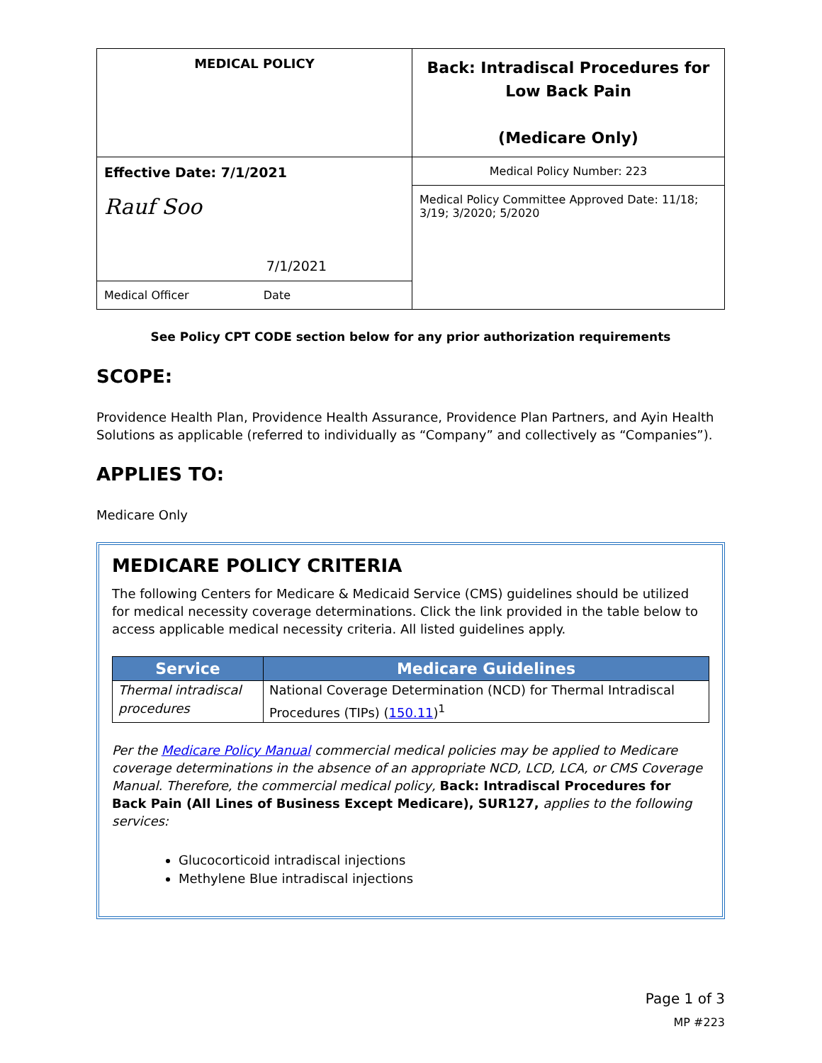| MEDICAL POLICY | Back: Intradiscal Procedures for Low Back Pain (Medicare Only) |
| Effective Date: 7/1/2021 Rauf Soo 7/1/2021 | Medical Policy Number: 223 |
| | Medical Policy Committee Approved Date: 11/18; 3/19; 3/2020; 5/2020 |
| Medical Officer Date | |
See Policy CPT CODE section below for any prior authorization requirements
SCOPE:
Providence Health Plan, Providence Health Assurance, Providence Plan Partners, and Ayin Health Solutions as applicable (referred to individually as “Company” and collectively as “Companies”).
APPLIES TO:
Medicare Only
MEDICARE POLICY CRITERIA
The following Centers for Medicare & Medicaid Service (CMS) guidelines should be utilized for medical necessity coverage determinations. Click the link provided in the table below to access applicable medical necessity criteria. All listed guidelines apply.
| Service | Medicare Guidelines |
| --- | --- |
| Thermal intradiscal procedures | National Coverage Determination (NCD) for Thermal Intradiscal Procedures (TIPs) ( 150.11 )<sup>1</sup> |
Per the Medicare Policy Manual commercial medical policies may be applied to Medicare coverage determinations in the absence of an appropriate NCD, LCD, LCA, or CMS Coverage Manual. Therefore, the commercial medical policy, Back: Intradiscal Procedures for Back Pain (All Lines of Business Except Medicare), SUR127, applies to the following services:
Glucocorticoid intradiscal injections
Methylene Blue intradiscal injections
Page 1 of 3
MP #223